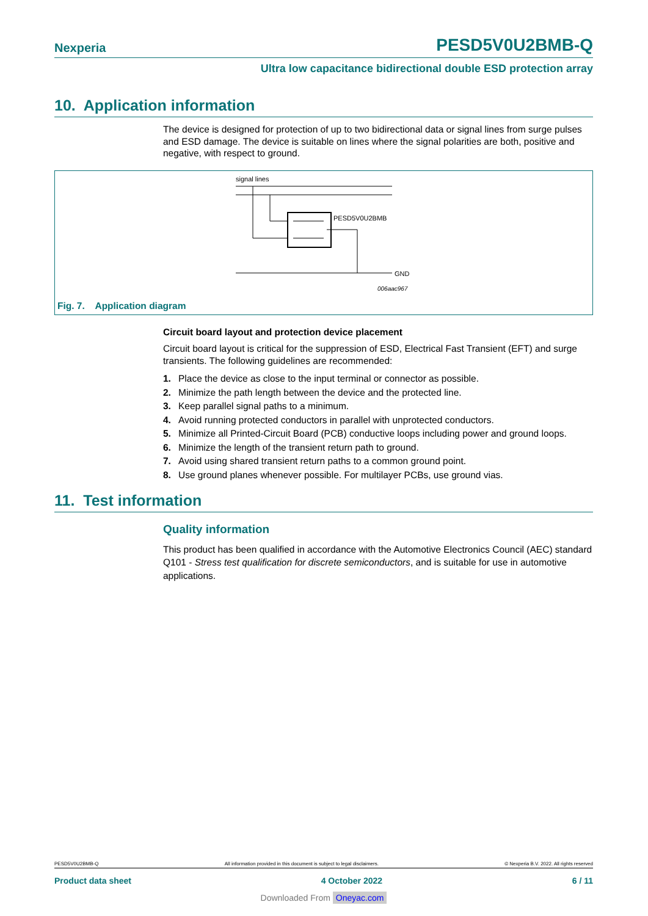Nexperia PESD5V0U2BMB-Q
Ultra low capacitance bidirectional double ESD protection array
10. Application information
The device is designed for protection of up to two bidirectional data or signal lines from surge pulses and ESD damage. The device is suitable on lines where the signal polarities are both, positive and negative, with respect to ground.
signal lines
PESD5V0U2BMB
GND
006aac967
Fig. 7. Application diagram
Circuit board layout and protection device placement
Circuit board layout is critical for the suppression of ESD, Electrical Fast Transient (EFT) and surge transients. The following guidelines are recommended:
1. Place the device as close to the input terminal or connector as possible.
2. Minimize the path length between the device and the protected line.
3. Keep parallel signal paths to a minimum.
4. Avoid running protected conductors in parallel with unprotected conductors.
5. Minimize all Printed-Circuit Board (PCB) conductive loops including power and ground loops.
6. Minimize the length of the transient return path to ground.
7. Avoid using shared transient return paths to a common ground point.
8. Use ground planes whenever possible. For multilayer PCBs, use ground vias.
11. Test information
Quality information
This product has been qualified in accordance with the Automotive Electronics Council (AEC) standard Q101 - Stress test qualification for discrete semiconductors, and is suitable for use in automotive applications.
PESD5V0U2BMB-Q All information provided in this document is subject to legal disclaimers. © Nexperia B.V. 2022. All rights reserved
Product data sheet 4 October 2022 6 / 11
Downloaded From Oneyac.com